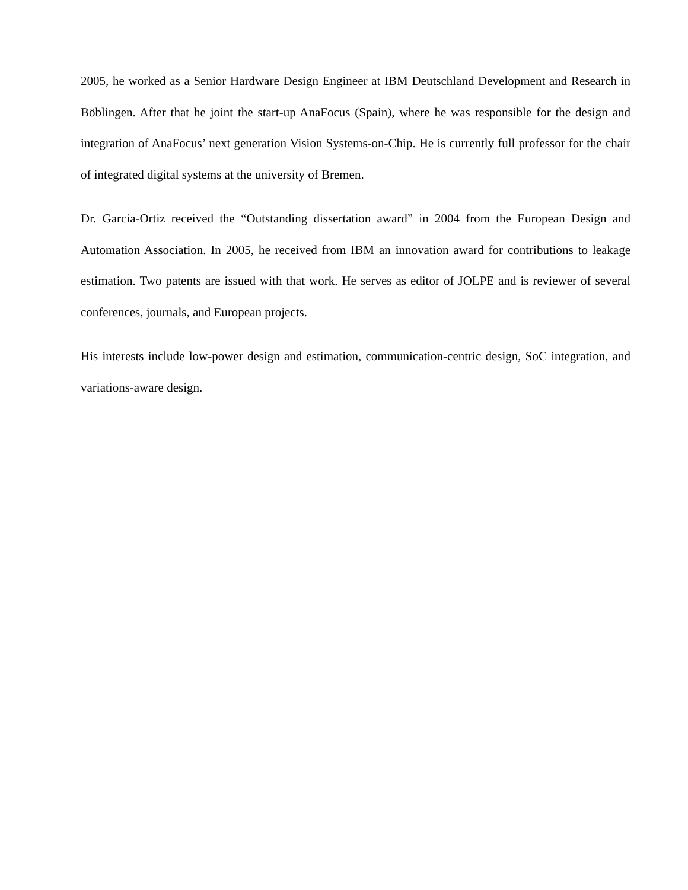2005, he worked as a Senior Hardware Design Engineer at IBM Deutschland Development and Research in Böblingen. After that he joint the start-up AnaFocus (Spain), where he was responsible for the design and integration of AnaFocus’ next generation Vision Systems-on-Chip. He is currently full professor for the chair of integrated digital systems at the university of Bremen.
Dr. Garcia-Ortiz received the “Outstanding dissertation award” in 2004 from the European Design and Automation Association. In 2005, he received from IBM an innovation award for contributions to leakage estimation. Two patents are issued with that work. He serves as editor of JOLPE and is reviewer of several conferences, journals, and European projects.
His interests include low-power design and estimation, communication-centric design, SoC integration, and variations-aware design.